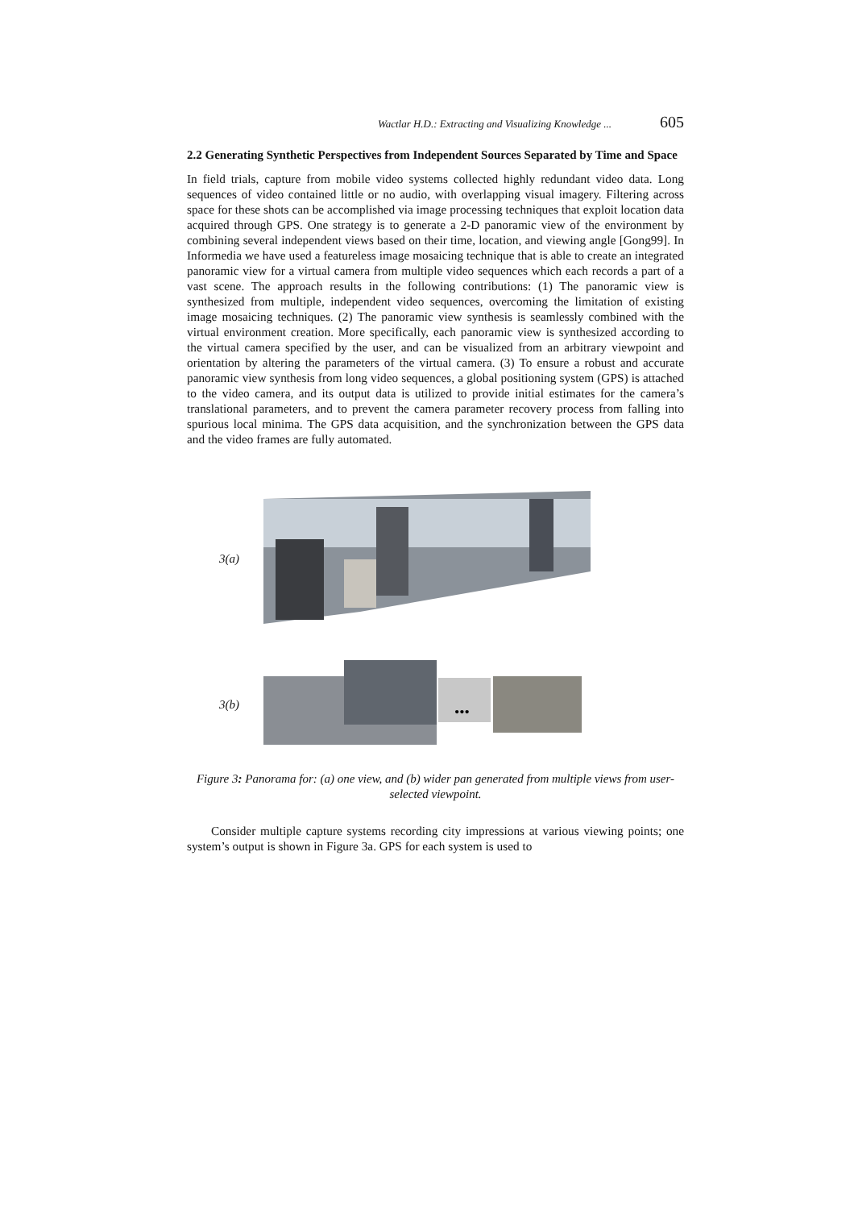Wactlar H.D.: Extracting and Visualizing Knowledge ... 605
2.2 Generating Synthetic Perspectives from Independent Sources Separated by Time and Space
In field trials, capture from mobile video systems collected highly redundant video data. Long sequences of video contained little or no audio, with overlapping visual imagery. Filtering across space for these shots can be accomplished via image processing techniques that exploit location data acquired through GPS. One strategy is to generate a 2-D panoramic view of the environment by combining several independent views based on their time, location, and viewing angle [Gong99]. In Informedia we have used a featureless image mosaicing technique that is able to create an integrated panoramic view for a virtual camera from multiple video sequences which each records a part of a vast scene. The approach results in the following contributions: (1) The panoramic view is synthesized from multiple, independent video sequences, overcoming the limitation of existing image mosaicing techniques. (2) The panoramic view synthesis is seamlessly combined with the virtual environment creation. More specifically, each panoramic view is synthesized according to the virtual camera specified by the user, and can be visualized from an arbitrary viewpoint and orientation by altering the parameters of the virtual camera. (3) To ensure a robust and accurate panoramic view synthesis from long video sequences, a global positioning system (GPS) is attached to the video camera, and its output data is utilized to provide initial estimates for the camera’s translational parameters, and to prevent the camera parameter recovery process from falling into spurious local minima. The GPS data acquisition, and the synchronization between the GPS data and the video frames are fully automated.
3(a)
3(b)
•••
Figure 3: Panorama for: (a) one view, and (b) wider pan generated from multiple views from user-selected viewpoint.
Consider multiple capture systems recording city impressions at various viewing points; one system’s output is shown in Figure 3a. GPS for each system is used to